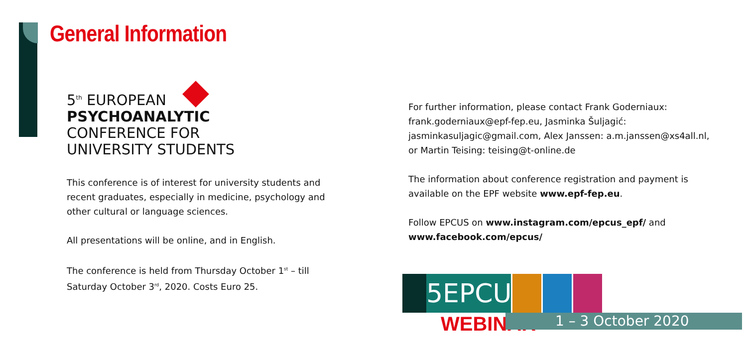General Information
5<sup>th</sup> EUROPEAN
PSYCHOANALYTIC
CONFERENCE FOR
UNIVERSITY STUDENTS
This conference is of interest for university students and recent graduates, especially in medicine, psychology and other cultural or language sciences.
All presentations will be online, and in English.
The conference is held from Thursday October 1<sup>st</sup> – till Saturday October 3<sup>rd</sup>, 2020. Costs Euro 25.
For further information, please contact Frank Goderniaux: frank.goderniaux@epf-fep.eu, Jasminka Šuljagić: jasminkasuljagic@gmail.com, Alex Janssen: a.m.janssen@xs4all.nl, or Martin Teising: teising@t-online.de
The information about conference registration and payment is available on the EPF website www.epf-fep.eu.
Follow EPCUS on www.instagram.com/epcus_epf/ and www.facebook.com/epcus/
5EPCUS
WEBINAR 1 – 3 October 2020